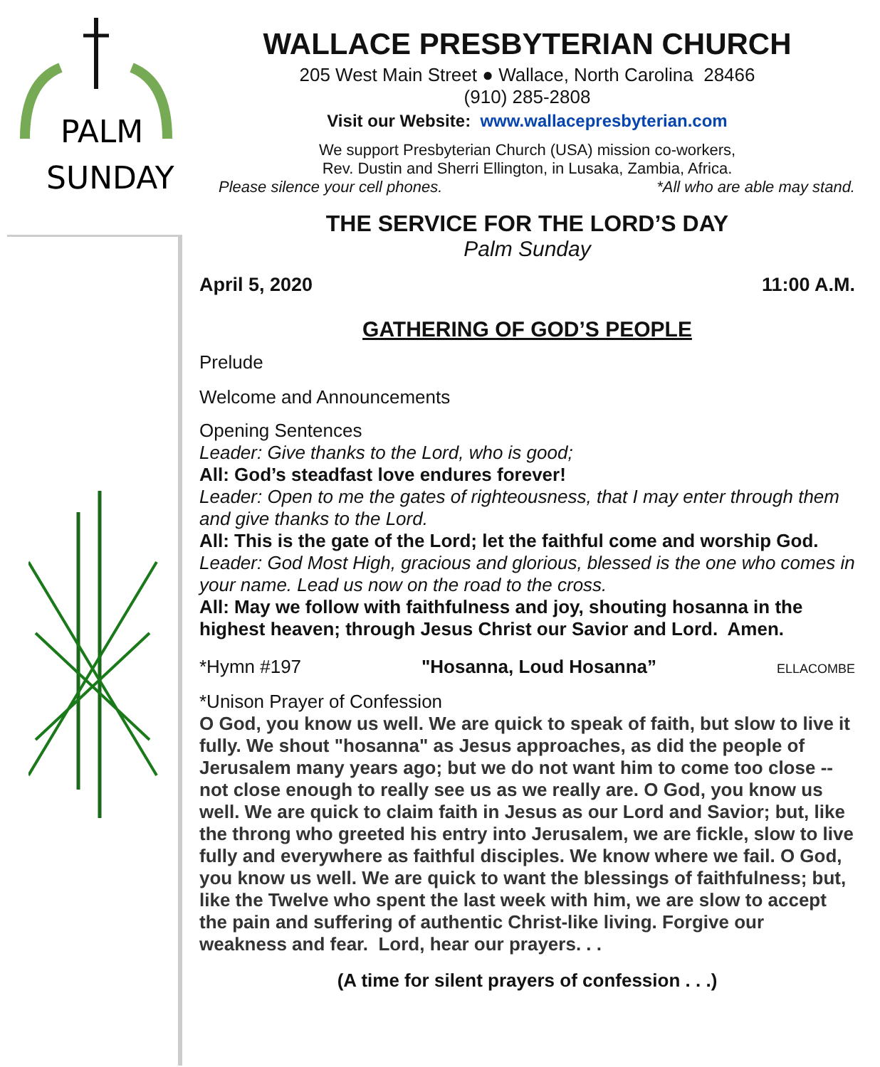PALM
SUNDAY
WALLACE PRESBYTERIAN CHURCH
205 West Main Street ● Wallace, North Carolina 28466
(910) 285-2808
Visit our Website: www.wallacepresbyterian.com
We support Presbyterian Church (USA) mission co-workers,
Rev. Dustin and Sherri Ellington, in Lusaka, Zambia, Africa.
Please silence your cell phones. *All who are able may stand.
THE SERVICE FOR THE LORD’S DAY
Palm Sunday
April 5, 2020 11:00 A.M.
GATHERING OF GOD’S PEOPLE
Prelude
Welcome and Announcements
Opening Sentences
Leader: Give thanks to the Lord, who is good;
All: God’s steadfast love endures forever!
Leader: Open to me the gates of righteousness, that I may enter through them and give thanks to the Lord.
All: This is the gate of the Lord; let the faithful come and worship God. Leader: God Most High, gracious and glorious, blessed is the one who comes in your name. Lead us now on the road to the cross.
All: May we follow with faithfulness and joy, shouting hosanna in the highest heaven; through Jesus Christ our Savior and Lord. Amen.
*Hymn #197 "Hosanna, Loud Hosanna” ELLACOMBE
*Unison Prayer of Confession
O God, you know us well. We are quick to speak of faith, but slow to live it fully. We shout "hosanna" as Jesus approaches, as did the people of Jerusalem many years ago; but we do not want him to come too close -- not close enough to really see us as we really are. O God, you know us well. We are quick to claim faith in Jesus as our Lord and Savior; but, like the throng who greeted his entry into Jerusalem, we are fickle, slow to live fully and everywhere as faithful disciples. We know where we fail. O God, you know us well. We are quick to want the blessings of faithfulness; but, like the Twelve who spent the last week with him, we are slow to accept the pain and suffering of authentic Christ-like living. Forgive our weakness and fear. Lord, hear our prayers. . .
(A time for silent prayers of confession . . .)